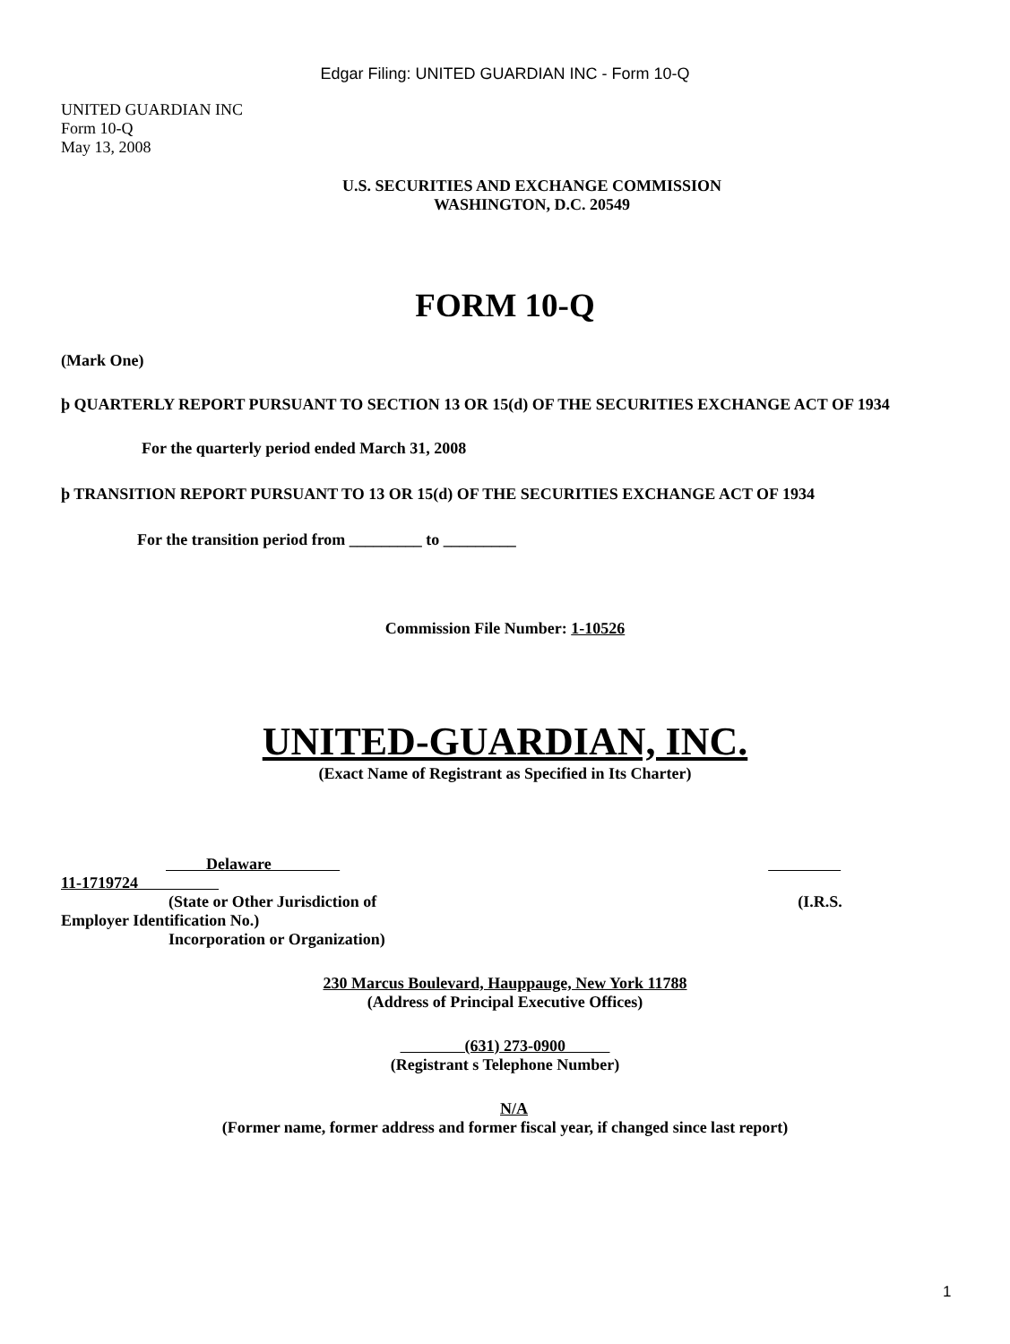Edgar Filing: UNITED GUARDIAN INC - Form 10-Q
UNITED GUARDIAN INC
Form 10-Q
May 13, 2008
U.S. SECURITIES AND EXCHANGE COMMISSION
WASHINGTON, D.C. 20549
FORM 10-Q
(Mark One)
þ QUARTERLY REPORT PURSUANT TO SECTION 13 OR 15(d) OF THE SECURITIES EXCHANGE ACT OF 1934
For the quarterly period ended March 31, 2008
þ TRANSITION REPORT PURSUANT TO 13 OR 15(d) OF THE SECURITIES EXCHANGE ACT OF 1934
For the transition period from _________ to _________
Commission File Number: 1-10526
UNITED-GUARDIAN, INC.
(Exact Name of Registrant as Specified in Its Charter)
Delaware
11-1719724
(State or Other Jurisdiction of (I.R.S.
Employer Identification No.)
Incorporation or Organization)
230 Marcus Boulevard, Hauppauge, New York 11788
(Address of Principal Executive Offices)
(631) 273-0900
(Registrant s Telephone Number)
N/A
(Former name, former address and former fiscal year, if changed since last report)
1